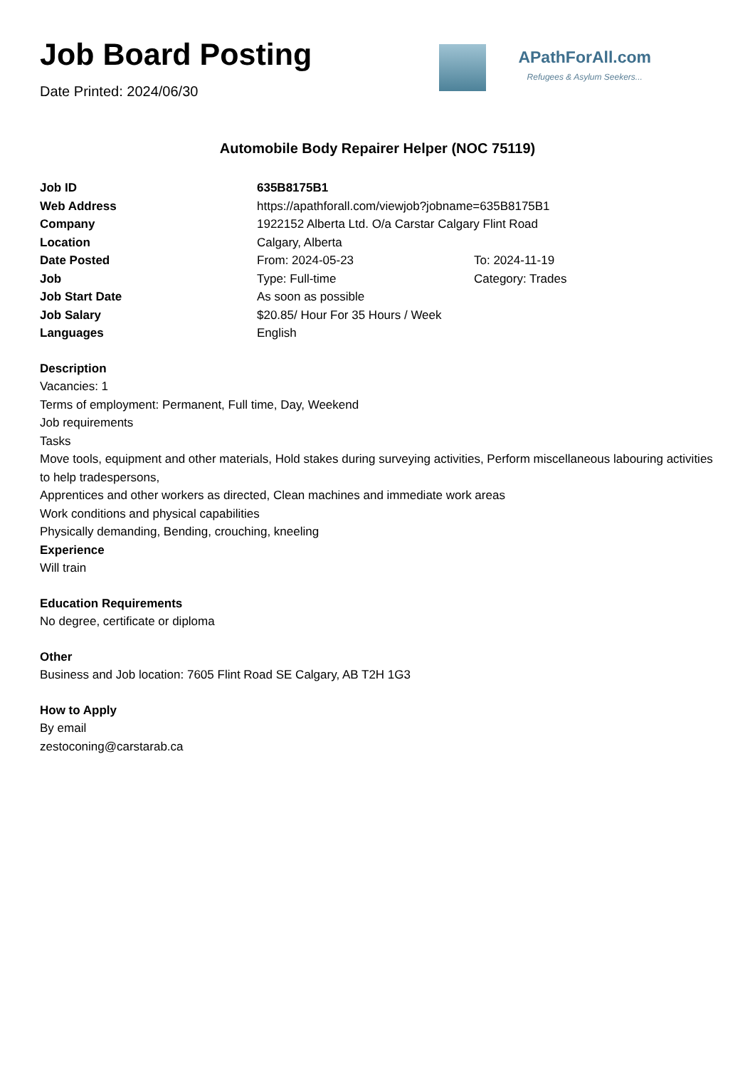Job Board Posting
Date Printed: 2024/06/30
APathForAll.com
Refugees & Asylum Seekers...
Automobile Body Repairer Helper (NOC 75119)
| Job ID | 635B8175B1 | |
| Web Address | https://apathforall.com/viewjob?jobname=635B8175B1 | |
| Company | 1922152 Alberta Ltd. O/a Carstar Calgary Flint Road | |
| Location | Calgary, Alberta | |
| Date Posted | From: 2024-05-23 | To: 2024-11-19 |
| Job | Type: Full-time | Category: Trades |
| Job Start Date | As soon as possible | |
| Job Salary | $20.85/ Hour For 35 Hours / Week | |
| Languages | English | |
Description
Vacancies: 1
Terms of employment: Permanent, Full time, Day, Weekend
Job requirements
Tasks
Move tools, equipment and other materials, Hold stakes during surveying activities, Perform miscellaneous labouring activities to help tradespersons,
Apprentices and other workers as directed, Clean machines and immediate work areas
Work conditions and physical capabilities
Physically demanding, Bending, crouching, kneeling
Experience
Will train
Education Requirements
No degree, certificate or diploma
Other
Business and Job location: 7605 Flint Road SE Calgary, AB T2H 1G3
How to Apply
By email
zestoconing@carstarab.ca